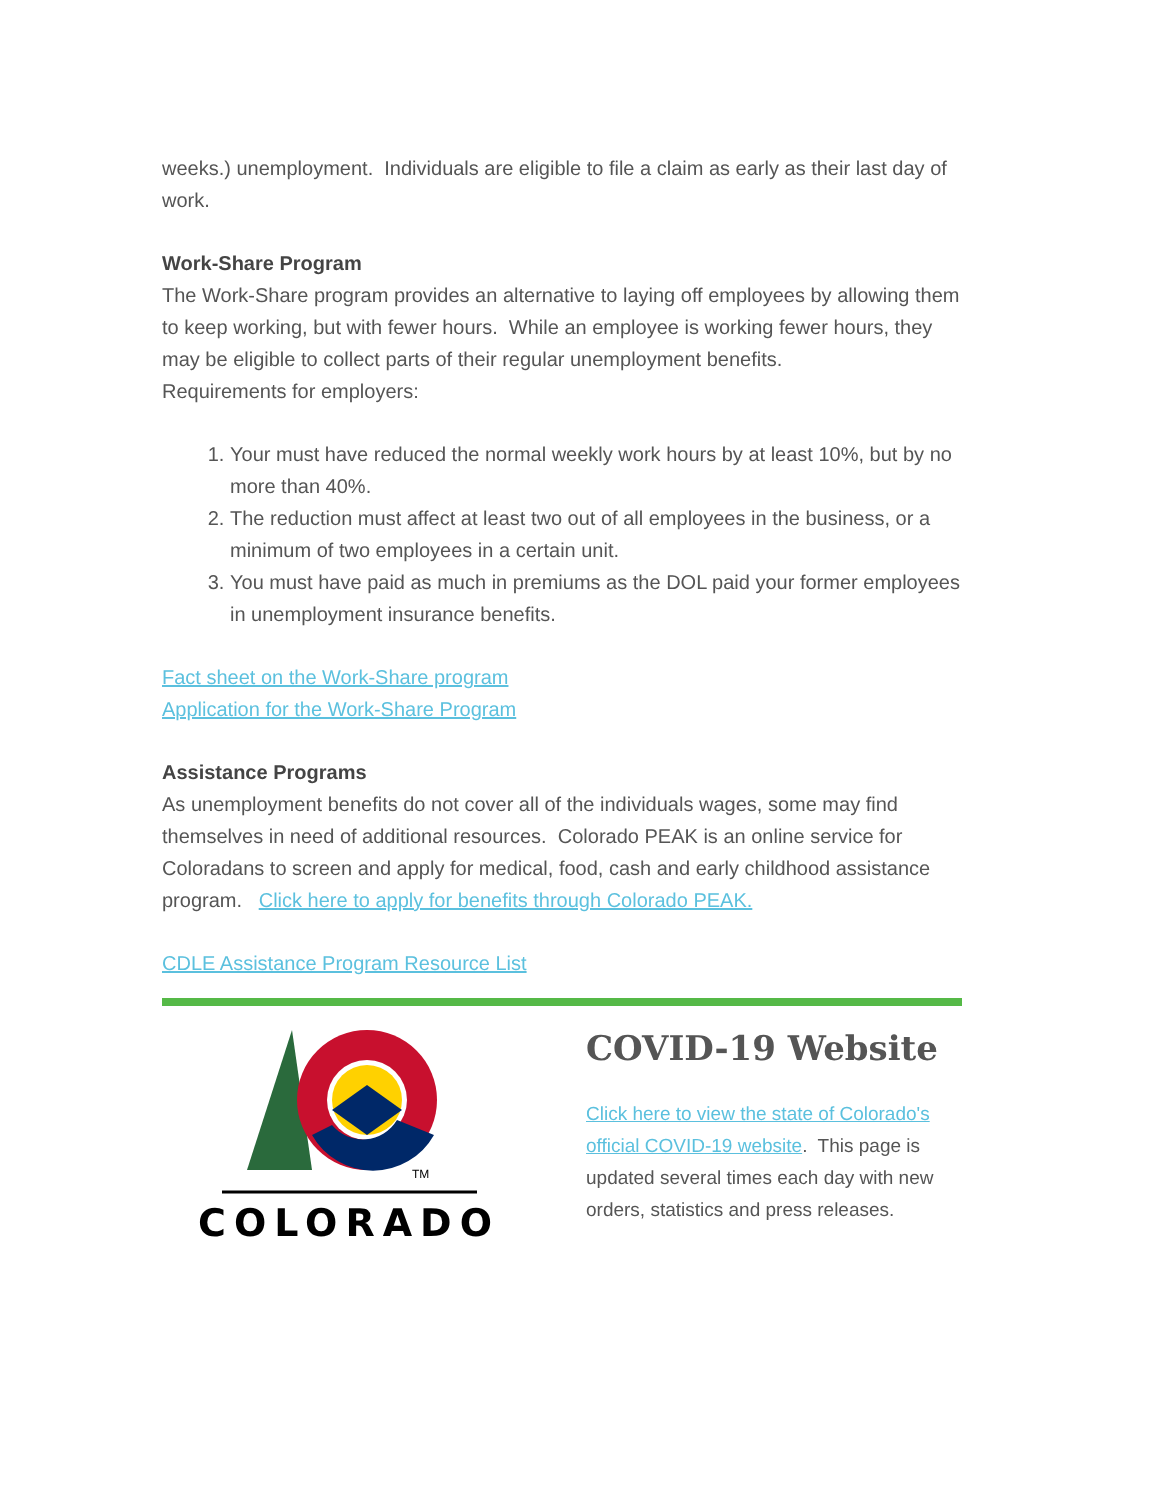weeks.) unemployment. Individuals are eligible to file a claim as early as their last day of work.
Work-Share Program
The Work-Share program provides an alternative to laying off employees by allowing them to keep working, but with fewer hours. While an employee is working fewer hours, they may be eligible to collect parts of their regular unemployment benefits.
Requirements for employers:
1. Your must have reduced the normal weekly work hours by at least 10%, but by no more than 40%.
2. The reduction must affect at least two out of all employees in the business, or a minimum of two employees in a certain unit.
3. You must have paid as much in premiums as the DOL paid your former employees in unemployment insurance benefits.
Fact sheet on the Work-Share program
Application for the Work-Share Program
Assistance Programs
As unemployment benefits do not cover all of the individuals wages, some may find themselves in need of additional resources. Colorado PEAK is an online service for Coloradans to screen and apply for medical, food, cash and early childhood assistance program. Click here to apply for benefits through Colorado PEAK.
CDLE Assistance Program Resource List
TM
COLORADO
COVID-19 Website
Click here to view the state of Colorado's official COVID-19 website. This page is updated several times each day with new orders, statistics and press releases.